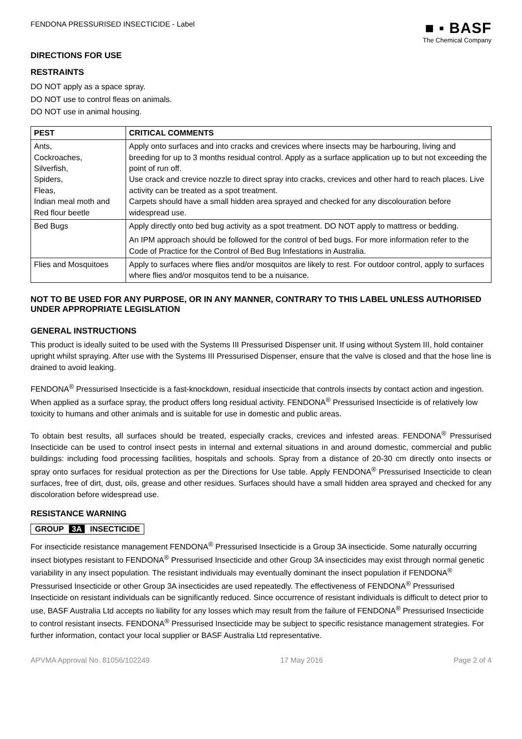FENDONA PRESSURISED INSECTICIDE - Label
■ ▪ BASF
The Chemical Company
DIRECTIONS FOR USE
RESTRAINTS
DO NOT apply as a space spray.
DO NOT use to control fleas on animals.
DO NOT use in animal housing.
| PEST | CRITICAL COMMENTS |
| --- | --- |
| Ants, Cockroaches, Silverfish, Spiders, Fleas, Indian meal moth and Red flour beetle | Apply onto surfaces and into cracks and crevices where insects may be harbouring, living and breeding for up to 3 months residual control. Apply as a surface application up to but not exceeding the point of run off. Use crack and crevice nozzle to direct spray into cracks, crevices and other hard to reach places. Live activity can be treated as a spot treatment. Carpets should have a small hidden area sprayed and checked for any discolouration before widespread use. |
| Bed Bugs | Apply directly onto bed bug activity as a spot treatment. DO NOT apply to mattress or bedding. An IPM approach should be followed for the control of bed bugs. For more information refer to the Code of Practice for the Control of Bed Bug Infestations in Australia. |
| Flies and Mosquitoes | Apply to surfaces where flies and/or mosquitos are likely to rest. For outdoor control, apply to surfaces where flies and/or mosquitos tend to be a nuisance. |
NOT TO BE USED FOR ANY PURPOSE, OR IN ANY MANNER, CONTRARY TO THIS LABEL UNLESS AUTHORISED UNDER APPROPRIATE LEGISLATION
GENERAL INSTRUCTIONS
This product is ideally suited to be used with the Systems III Pressurised Dispenser unit. If using without System III, hold container upright whilst spraying. After use with the Systems III Pressurised Dispenser, ensure that the valve is closed and that the hose line is drained to avoid leaking.
FENDONA<sup>®</sup> Pressurised Insecticide is a fast-knockdown, residual insecticide that controls insects by contact action and ingestion. When applied as a surface spray, the product offers long residual activity. FENDONA<sup>®</sup> Pressurised Insecticide is of relatively low toxicity to humans and other animals and is suitable for use in domestic and public areas.
To obtain best results, all surfaces should be treated, especially cracks, crevices and infested areas. FENDONA<sup>®</sup> Pressurised Insecticide can be used to control insect pests in internal and external situations in and around domestic, commercial and public buildings: including food processing facilities, hospitals and schools. Spray from a distance of 20-30 cm directly onto insects or spray onto surfaces for residual protection as per the Directions for Use table. Apply FENDONA<sup>®</sup> Pressurised Insecticide to clean surfaces, free of dirt, dust, oils, grease and other residues. Surfaces should have a small hidden area sprayed and checked for any discoloration before widespread use.
RESISTANCE WARNING
GROUP 3A INSECTICIDE
For insecticide resistance management FENDONA<sup>®</sup> Pressurised Insecticide is a Group 3A insecticide. Some naturally occurring insect biotypes resistant to FENDONA<sup>®</sup> Pressurised Insecticide and other Group 3A insecticides may exist through normal genetic variability in any insect population. The resistant individuals may eventually dominant the insect population if FENDONA<sup>®</sup> Pressurised Insecticide or other Group 3A insecticides are used repeatedly. The effectiveness of FENDONA<sup>®</sup> Pressurised Insecticide on resistant individuals can be significantly reduced. Since occurrence of resistant individuals is difficult to detect prior to use, BASF Australia Ltd accepts no liability for any losses which may result from the failure of FENDONA<sup>®</sup> Pressurised Insecticide to control resistant insects. FENDONA<sup>®</sup> Pressurised Insecticide may be subject to specific resistance management strategies. For further information, contact your local supplier or BASF Australia Ltd representative.
APVMA Approval No. 81056/102249 17 May 2016 Page 2 of 4